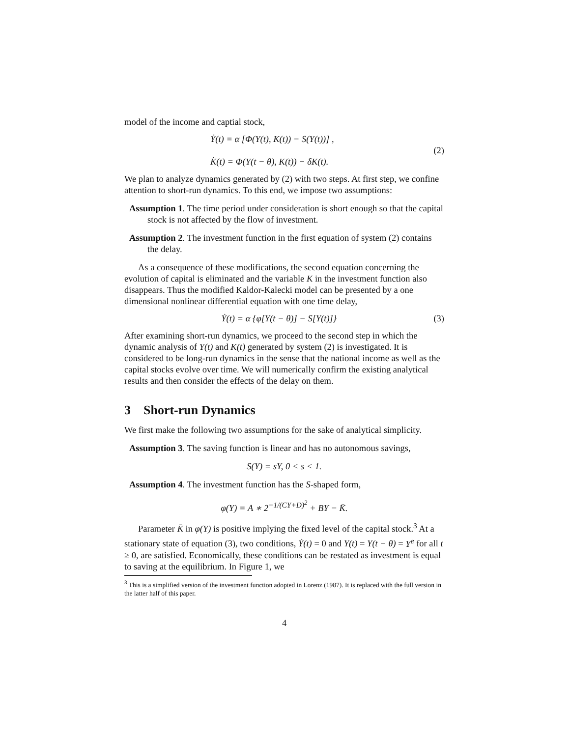model of the income and captial stock,
Ẏ(t) = α [Φ(Y(t), K(t)) − S(Y(t))] ,
K̇(t) = Φ(Y(t − θ), K(t)) − δK(t).
(2)
We plan to analyze dynamics generated by (2) with two steps. At first step, we confine attention to short-run dynamics. To this end, we impose two assumptions:
Assumption 1. The time period under consideration is short enough so that the capital stock is not affected by the flow of investment.
Assumption 2. The investment function in the first equation of system (2) contains the delay.
As a consequence of these modifications, the second equation concerning the evolution of capital is eliminated and the variable K in the investment function also disappears. Thus the modified Kaldor-Kalecki model can be presented by a one dimensional nonlinear differential equation with one time delay,
Ẏ(t) = α {φ[Y(t − θ)] − S[Y(t)]}
(3)
After examining short-run dynamics, we proceed to the second step in which the dynamic analysis of Y(t) and K(t) generated by system (2) is investigated. It is considered to be long-run dynamics in the sense that the national income as well as the capital stocks evolve over time. We will numerically confirm the existing analytical results and then consider the effects of the delay on them.
3 Short-run Dynamics
We first make the following two assumptions for the sake of analytical simplicity.
Assumption 3. The saving function is linear and has no autonomous savings,
S(Y) = sY, 0 < s < 1.
Assumption 4. The investment function has the S-shaped form,
φ(Y) = A ∗ 2<sup>−1/(CY+D)<sup>2</sup></sup> + BY − K̄.
Parameter K̄ in φ(Y) is positive implying the fixed level of the capital stock.<sup>3</sup> At a stationary state of equation (3), two conditions, Ẏ(t) = 0 and Y(t) = Y(t − θ) = Y<sup>e</sup> for all t ≥ 0, are satisfied. Economically, these conditions can be restated as investment is equal to saving at the equilibrium. In Figure 1, we
<sup>3</sup> This is a simplified version of the investment function adopted in Lorenz (1987). It is replaced with the full version in the latter half of this paper.
4